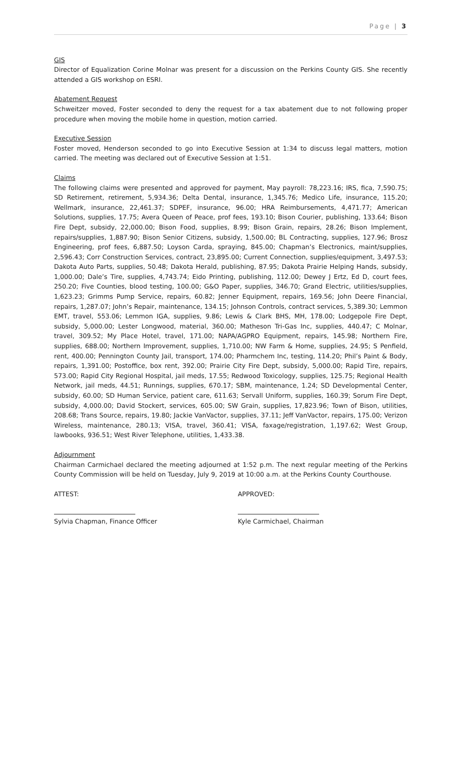Page | 3
GIS
Director of Equalization Corine Molnar was present for a discussion on the Perkins County GIS. She recently attended a GIS workshop on ESRI.
Abatement Request
Schweitzer moved, Foster seconded to deny the request for a tax abatement due to not following proper procedure when moving the mobile home in question, motion carried.
Executive Session
Foster moved, Henderson seconded to go into Executive Session at 1:34 to discuss legal matters, motion carried. The meeting was declared out of Executive Session at 1:51.
Claims
The following claims were presented and approved for payment, May payroll: 78,223.16; IRS, fica, 7,590.75; SD Retirement, retirement, 5,934.36; Delta Dental, insurance, 1,345.76; Medico Life, insurance, 115.20; Wellmark, insurance, 22,461.37; SDPEF, insurance, 96.00; HRA Reimbursements, 4,471.77; American Solutions, supplies, 17.75; Avera Queen of Peace, prof fees, 193.10; Bison Courier, publishing, 133.64; Bison Fire Dept, subsidy, 22,000.00; Bison Food, supplies, 8.99; Bison Grain, repairs, 28.26; Bison Implement, repairs/supplies, 1,887.90; Bison Senior Citizens, subsidy, 1,500.00; BL Contracting, supplies, 127.96; Brosz Engineering, prof fees, 6,887.50; Loyson Carda, spraying, 845.00; Chapman’s Electronics, maint/supplies, 2,596.43; Corr Construction Services, contract, 23,895.00; Current Connection, supplies/equipment, 3,497.53; Dakota Auto Parts, supplies, 50.48; Dakota Herald, publishing, 87.95; Dakota Prairie Helping Hands, subsidy, 1,000.00; Dale’s Tire, supplies, 4,743.74; Eido Printing, publishing, 112.00; Dewey J Ertz, Ed D, court fees, 250.20; Five Counties, blood testing, 100.00; G&O Paper, supplies, 346.70; Grand Electric, utilities/supplies, 1,623.23; Grimms Pump Service, repairs, 60.82; Jenner Equipment, repairs, 169.56; John Deere Financial, repairs, 1,287.07; John’s Repair, maintenance, 134.15; Johnson Controls, contract services, 5,389.30; Lemmon EMT, travel, 553.06; Lemmon IGA, supplies, 9.86; Lewis & Clark BHS, MH, 178.00; Lodgepole Fire Dept, subsidy, 5,000.00; Lester Longwood, material, 360.00; Matheson Tri-Gas Inc, supplies, 440.47; C Molnar, travel, 309.52; My Place Hotel, travel, 171.00; NAPA/AGPRO Equipment, repairs, 145.98; Northern Fire, supplies, 688.00; Northern Improvement, supplies, 1,710.00; NW Farm & Home, supplies, 24.95; S Penfield, rent, 400.00; Pennington County Jail, transport, 174.00; Pharmchem Inc, testing, 114.20; Phil’s Paint & Body, repairs, 1,391.00; Postoffice, box rent, 392.00; Prairie City Fire Dept, subsidy, 5,000.00; Rapid Tire, repairs, 573.00; Rapid City Regional Hospital, jail meds, 17.55; Redwood Toxicology, supplies, 125.75; Regional Health Network, jail meds, 44.51; Runnings, supplies, 670.17; SBM, maintenance, 1.24; SD Developmental Center, subsidy, 60.00; SD Human Service, patient care, 611.63; Servall Uniform, supplies, 160.39; Sorum Fire Dept, subsidy, 4,000.00; David Stockert, services, 605.00; SW Grain, supplies, 17,823.96; Town of Bison, utilities, 208.68; Trans Source, repairs, 19.80; Jackie VanVactor, supplies, 37.11; Jeff VanVactor, repairs, 175.00; Verizon Wireless, maintenance, 280.13; VISA, travel, 360.41; VISA, faxage/registration, 1,197.62; West Group, lawbooks, 936.51; West River Telephone, utilities, 1,433.38.
Adjournment
Chairman Carmichael declared the meeting adjourned at 1:52 p.m. The next regular meeting of the Perkins County Commission will be held on Tuesday, July 9, 2019 at 10:00 a.m. at the Perkins County Courthouse.
ATTEST:
Sylvia Chapman, Finance Officer
APPROVED:
Kyle Carmichael, Chairman